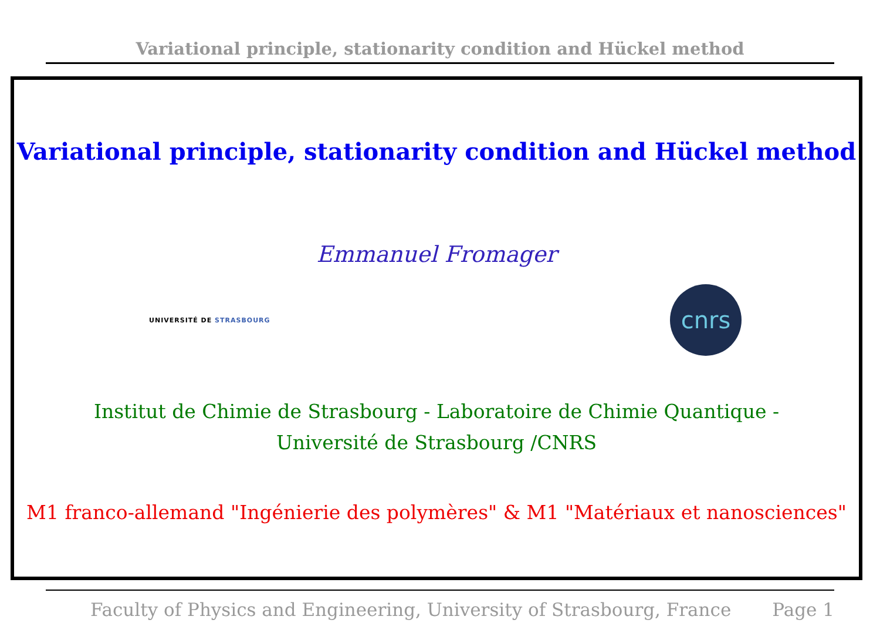Variational principle, stationarity condition and Hückel method
Variational principle, stationarity condition and Hückel method
Emmanuel Fromager
UNIVERSITÉ DE STRASBOURG
cnrs
Institut de Chimie de Strasbourg - Laboratoire de Chimie Quantique -
Université de Strasbourg /CNRS
M1 franco-allemand "Ingénierie des polymères" & M1 "Matériaux et nanosciences"
Faculty of Physics and Engineering, University of Strasbourg, France Page 1